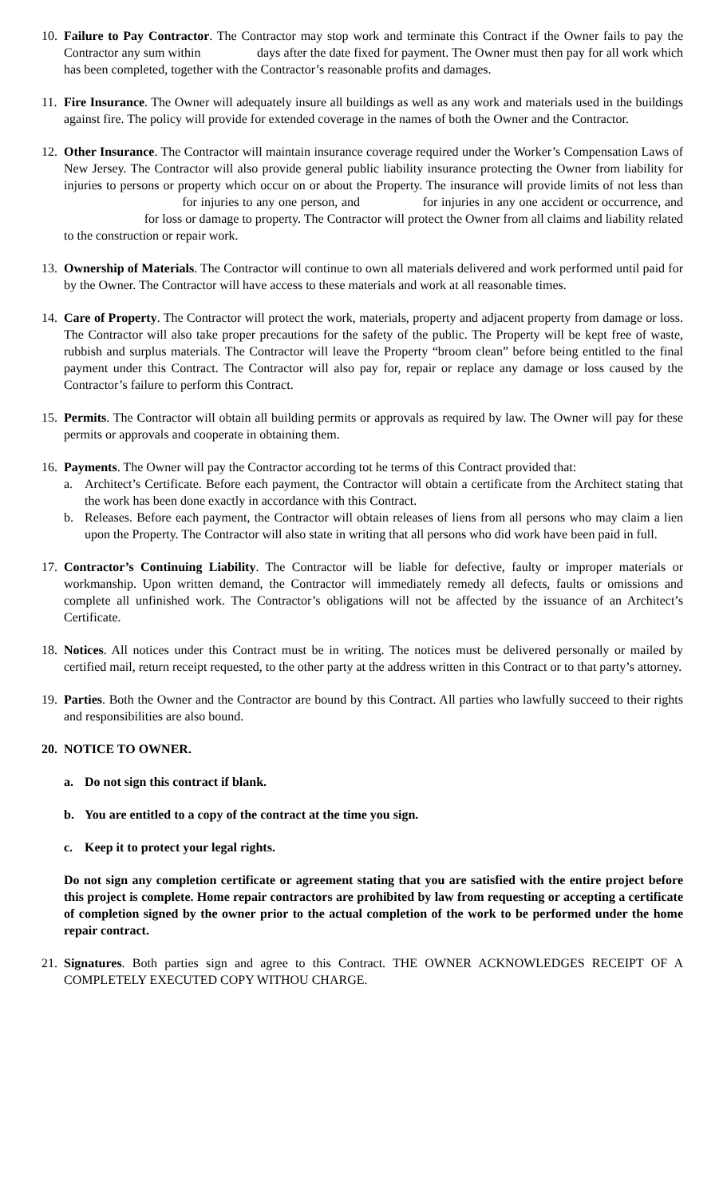10.
Failure to Pay Contractor. The Contractor may stop work and terminate this Contract if the Owner fails to pay the Contractor any sum within days after the date fixed for payment. The Owner must then pay for all work which has been completed, together with the Contractor’s reasonable profits and damages.
11.
Fire Insurance. The Owner will adequately insure all buildings as well as any work and materials used in the buildings against fire. The policy will provide for extended coverage in the names of both the Owner and the Contractor.
12.
Other Insurance. The Contractor will maintain insurance coverage required under the Worker’s Compensation Laws of New Jersey. The Contractor will also provide general public liability insurance protecting the Owner from liability for injuries to persons or property which occur on or about the Property. The insurance will provide limits of not less than for injuries to any one person, and for injuries in any one accident or occurrence, and for loss or damage to property. The Contractor will protect the Owner from all claims and liability related to the construction or repair work.
13.
Ownership of Materials. The Contractor will continue to own all materials delivered and work performed until paid for by the Owner. The Contractor will have access to these materials and work at all reasonable times.
14.
Care of Property. The Contractor will protect the work, materials, property and adjacent property from damage or loss. The Contractor will also take proper precautions for the safety of the public. The Property will be kept free of waste, rubbish and surplus materials. The Contractor will leave the Property “broom clean” before being entitled to the final payment under this Contract. The Contractor will also pay for, repair or replace any damage or loss caused by the Contractor’s failure to perform this Contract.
15.
Permits. The Contractor will obtain all building permits or approvals as required by law. The Owner will pay for these permits or approvals and cooperate in obtaining them.
16.
Payments. The Owner will pay the Contractor according tot he terms of this Contract provided that:
a. Architect’s Certificate. Before each payment, the Contractor will obtain a certificate from the Architect stating that the work has been done exactly in accordance with this Contract.
b. Releases. Before each payment, the Contractor will obtain releases of liens from all persons who may claim a lien upon the Property. The Contractor will also state in writing that all persons who did work have been paid in full.
17.
Contractor’s Continuing Liability. The Contractor will be liable for defective, faulty or improper materials or workmanship. Upon written demand, the Contractor will immediately remedy all defects, faults or omissions and complete all unfinished work. The Contractor’s obligations will not be affected by the issuance of an Architect’s Certificate.
18.
Notices. All notices under this Contract must be in writing. The notices must be delivered personally or mailed by certified mail, return receipt requested, to the other party at the address written in this Contract or to that party’s attorney.
19.
Parties. Both the Owner and the Contractor are bound by this Contract. All parties who lawfully succeed to their rights and responsibilities are also bound.
20.
NOTICE TO OWNER.
a. Do not sign this contract if blank.
b. You are entitled to a copy of the contract at the time you sign.
c. Keep it to protect your legal rights.
Do not sign any completion certificate or agreement stating that you are satisfied with the entire project before this project is complete. Home repair contractors are prohibited by law from requesting or accepting a certificate of completion signed by the owner prior to the actual completion of the work to be performed under the home repair contract.
21.
Signatures. Both parties sign and agree to this Contract. THE OWNER ACKNOWLEDGES RECEIPT OF A COMPLETELY EXECUTED COPY WITHOU CHARGE.